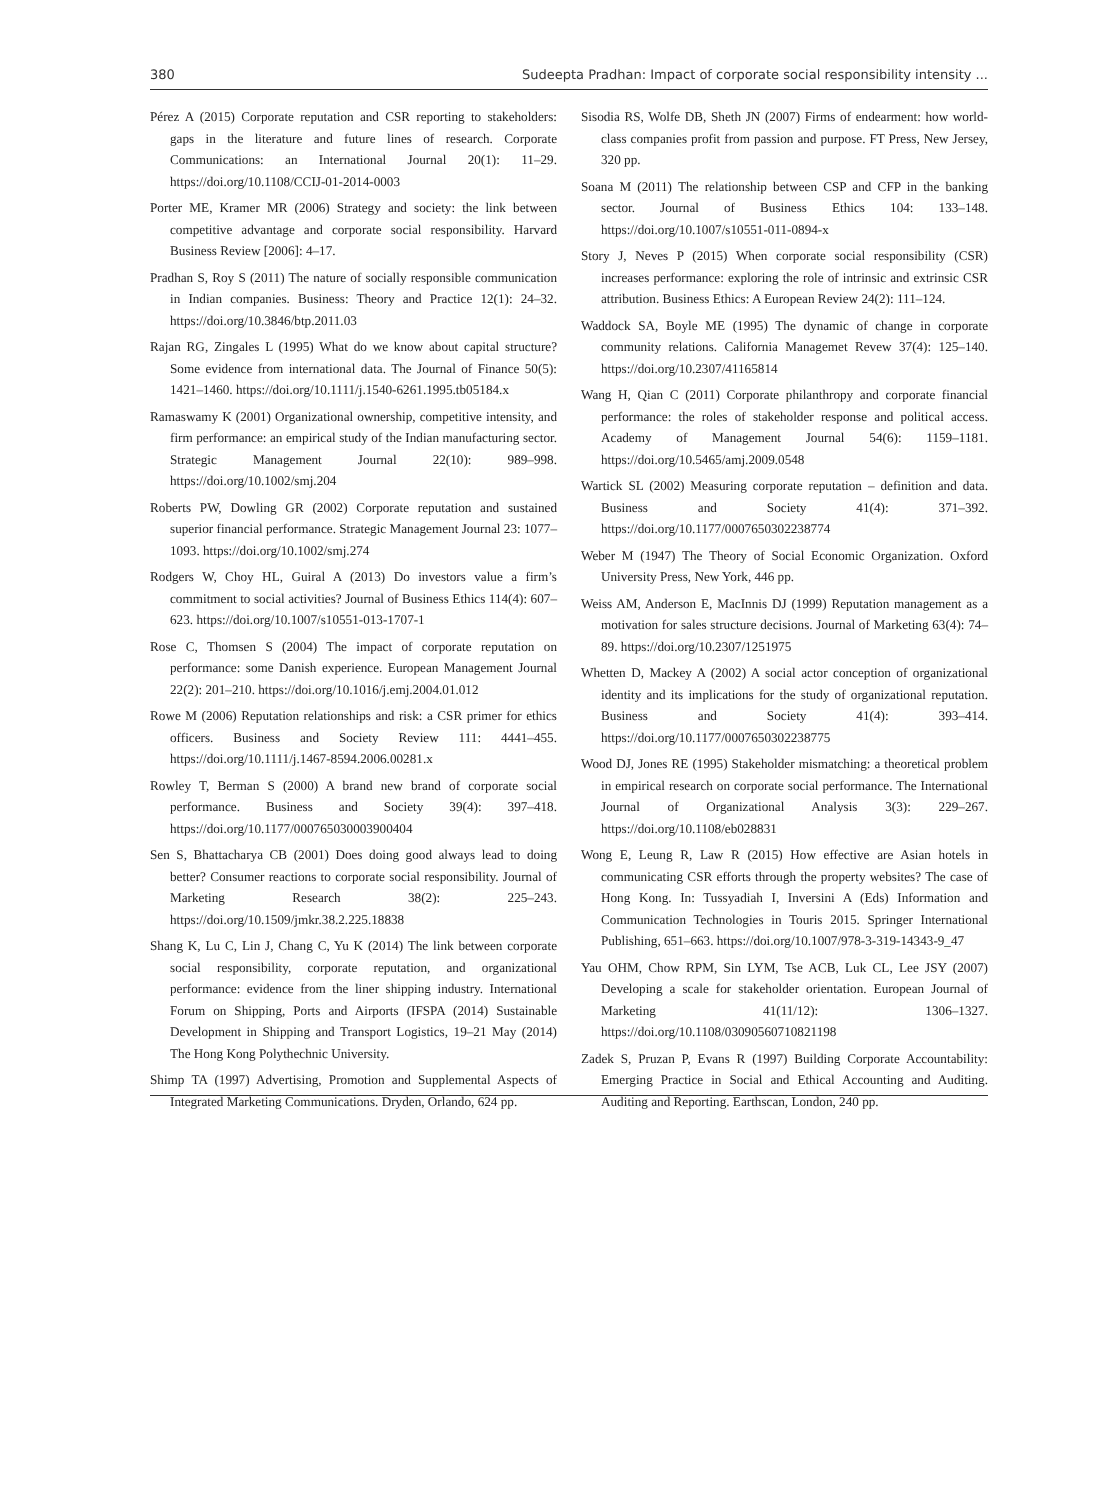380 Sudeepta Pradhan: Impact of corporate social responsibility intensity ...
Pérez A (2015) Corporate reputation and CSR reporting to stakeholders: gaps in the literature and future lines of research. Corporate Communications: an International Journal 20(1): 11–29. https://doi.org/10.1108/CCIJ-01-2014-0003
Porter ME, Kramer MR (2006) Strategy and society: the link between competitive advantage and corporate social responsibility. Harvard Business Review [2006]: 4–17.
Pradhan S, Roy S (2011) The nature of socially responsible communication in Indian companies. Business: Theory and Practice 12(1): 24–32. https://doi.org/10.3846/btp.2011.03
Rajan RG, Zingales L (1995) What do we know about capital structure? Some evidence from international data. The Journal of Finance 50(5): 1421–1460. https://doi.org/10.1111/j.1540-6261.1995.tb05184.x
Ramaswamy K (2001) Organizational ownership, competitive intensity, and firm performance: an empirical study of the Indian manufacturing sector. Strategic Management Journal 22(10): 989–998. https://doi.org/10.1002/smj.204
Roberts PW, Dowling GR (2002) Corporate reputation and sustained superior financial performance. Strategic Management Journal 23: 1077–1093. https://doi.org/10.1002/smj.274
Rodgers W, Choy HL, Guiral A (2013) Do investors value a firm’s commitment to social activities? Journal of Business Ethics 114(4): 607–623. https://doi.org/10.1007/s10551-013-1707-1
Rose C, Thomsen S (2004) The impact of corporate reputation on performance: some Danish experience. European Management Journal 22(2): 201–210. https://doi.org/10.1016/j.emj.2004.01.012
Rowe M (2006) Reputation relationships and risk: a CSR primer for ethics officers. Business and Society Review 111: 4441–455. https://doi.org/10.1111/j.1467-8594.2006.00281.x
Rowley T, Berman S (2000) A brand new brand of corporate social performance. Business and Society 39(4): 397–418. https://doi.org/10.1177/000765030003900404
Sen S, Bhattacharya CB (2001) Does doing good always lead to doing better? Consumer reactions to corporate social responsibility. Journal of Marketing Research 38(2): 225–243. https://doi.org/10.1509/jmkr.38.2.225.18838
Shang K, Lu C, Lin J, Chang C, Yu K (2014) The link between corporate social responsibility, corporate reputation, and organizational performance: evidence from the liner shipping industry. International Forum on Shipping, Ports and Airports (IFSPA (2014) Sustainable Development in Shipping and Transport Logistics, 19–21 May (2014) The Hong Kong Polythechnic University.
Shimp TA (1997) Advertising, Promotion and Supplemental Aspects of Integrated Marketing Communications. Dryden, Orlando, 624 pp.
Sisodia RS, Wolfe DB, Sheth JN (2007) Firms of endearment: how world-class companies profit from passion and purpose. FT Press, New Jersey, 320 pp.
Soana M (2011) The relationship between CSP and CFP in the banking sector. Journal of Business Ethics 104: 133–148. https://doi.org/10.1007/s10551-011-0894-x
Story J, Neves P (2015) When corporate social responsibility (CSR) increases performance: exploring the role of intrinsic and extrinsic CSR attribution. Business Ethics: A European Review 24(2): 111–124.
Waddock SA, Boyle ME (1995) The dynamic of change in corporate community relations. California Managemet Revew 37(4): 125–140. https://doi.org/10.2307/41165814
Wang H, Qian C (2011) Corporate philanthropy and corporate financial performance: the roles of stakeholder response and political access. Academy of Management Journal 54(6): 1159–1181. https://doi.org/10.5465/amj.2009.0548
Wartick SL (2002) Measuring corporate reputation – definition and data. Business and Society 41(4): 371–392. https://doi.org/10.1177/0007650302238774
Weber M (1947) The Theory of Social Economic Organization. Oxford University Press, New York, 446 pp.
Weiss AM, Anderson E, MacInnis DJ (1999) Reputation management as a motivation for sales structure decisions. Journal of Marketing 63(4): 74–89. https://doi.org/10.2307/1251975
Whetten D, Mackey A (2002) A social actor conception of organizational identity and its implications for the study of organizational reputation. Business and Society 41(4): 393–414. https://doi.org/10.1177/0007650302238775
Wood DJ, Jones RE (1995) Stakeholder mismatching: a theoretical problem in empirical research on corporate social performance. The International Journal of Organizational Analysis 3(3): 229–267. https://doi.org/10.1108/eb028831
Wong E, Leung R, Law R (2015) How effective are Asian hotels in communicating CSR efforts through the property websites? The case of Hong Kong. In: Tussyadiah I, Inversini A (Eds) Information and Communication Technologies in Touris 2015. Springer International Publishing, 651–663. https://doi.org/10.1007/978-3-319-14343-9_47
Yau OHM, Chow RPM, Sin LYM, Tse ACB, Luk CL, Lee JSY (2007) Developing a scale for stakeholder orientation. European Journal of Marketing 41(11/12): 1306–1327. https://doi.org/10.1108/03090560710821198
Zadek S, Pruzan P, Evans R (1997) Building Corporate Accountability: Emerging Practice in Social and Ethical Accounting and Auditing. Auditing and Reporting. Earthscan, London, 240 pp.